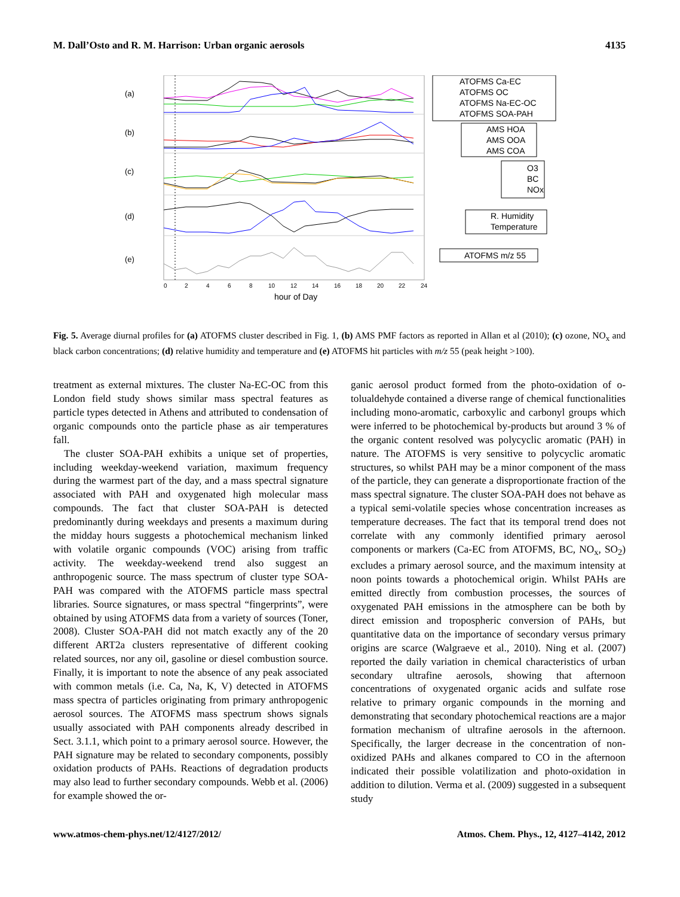M. Dall’Osto and R. M. Harrison: Urban organic aerosols 4135
(a)
(b)
(c)
(d)
(e)
0
2
4
6
8
10
12
14
16
18
20
22
24
hour of Day
ATOFMS Ca-EC
ATOFMS OC
ATOFMS Na-EC-OC
ATOFMS SOA-PAH
AMS HOA
AMS OOA
AMS COA
O3
BC
NOx
R. Humidity
Temperature
ATOFMS m/z 55
Fig. 5. Average diurnal profiles for (a) ATOFMS cluster described in Fig. 1, (b) AMS PMF factors as reported in Allan et al (2010); (c) ozone, NO<sub>x</sub> and black carbon concentrations; (d) relative humidity and temperature and (e) ATOFMS hit particles with m/z 55 (peak height >100).
treatment as external mixtures. The cluster Na-EC-OC from this London field study shows similar mass spectral features as particle types detected in Athens and attributed to condensation of organic compounds onto the particle phase as air temperatures fall.
The cluster SOA-PAH exhibits a unique set of properties, including weekday-weekend variation, maximum frequency during the warmest part of the day, and a mass spectral signature associated with PAH and oxygenated high molecular mass compounds. The fact that cluster SOA-PAH is detected predominantly during weekdays and presents a maximum during the midday hours suggests a photochemical mechanism linked with volatile organic compounds (VOC) arising from traffic activity. The weekday-weekend trend also suggest an anthropogenic source. The mass spectrum of cluster type SOA-PAH was compared with the ATOFMS particle mass spectral libraries. Source signatures, or mass spectral “fingerprints”, were obtained by using ATOFMS data from a variety of sources (Toner, 2008). Cluster SOA-PAH did not match exactly any of the 20 different ART2a clusters representative of different cooking related sources, nor any oil, gasoline or diesel combustion source. Finally, it is important to note the absence of any peak associated with common metals (i.e. Ca, Na, K, V) detected in ATOFMS mass spectra of particles originating from primary anthropogenic aerosol sources. The ATOFMS mass spectrum shows signals usually associated with PAH components already described in Sect. 3.1.1, which point to a primary aerosol source. However, the PAH signature may be related to secondary components, possibly oxidation products of PAHs. Reactions of degradation products may also lead to further secondary compounds. Webb et al. (2006) for example showed the or-
ganic aerosol product formed from the photo-oxidation of o-tolualdehyde contained a diverse range of chemical functionalities including mono-aromatic, carboxylic and carbonyl groups which were inferred to be photochemical by-products but around 3 % of the organic content resolved was polycyclic aromatic (PAH) in nature. The ATOFMS is very sensitive to polycyclic aromatic structures, so whilst PAH may be a minor component of the mass of the particle, they can generate a disproportionate fraction of the mass spectral signature. The cluster SOA-PAH does not behave as a typical semi-volatile species whose concentration increases as temperature decreases. The fact that its temporal trend does not correlate with any commonly identified primary aerosol components or markers (Ca-EC from ATOFMS, BC, NO<sub>x</sub>, SO<sub>2</sub>) excludes a primary aerosol source, and the maximum intensity at noon points towards a photochemical origin. Whilst PAHs are emitted directly from combustion processes, the sources of oxygenated PAH emissions in the atmosphere can be both by direct emission and tropospheric conversion of PAHs, but quantitative data on the importance of secondary versus primary origins are scarce (Walgraeve et al., 2010). Ning et al. (2007) reported the daily variation in chemical characteristics of urban secondary ultrafine aerosols, showing that afternoon concentrations of oxygenated organic acids and sulfate rose relative to primary organic compounds in the morning and demonstrating that secondary photochemical reactions are a major formation mechanism of ultrafine aerosols in the afternoon. Specifically, the larger decrease in the concentration of non-oxidized PAHs and alkanes compared to CO in the afternoon indicated their possible volatilization and photo-oxidation in addition to dilution. Verma et al. (2009) suggested in a subsequent study
www.atmos-chem-phys.net/12/4127/2012/ Atmos. Chem. Phys., 12, 4127–4142, 2012